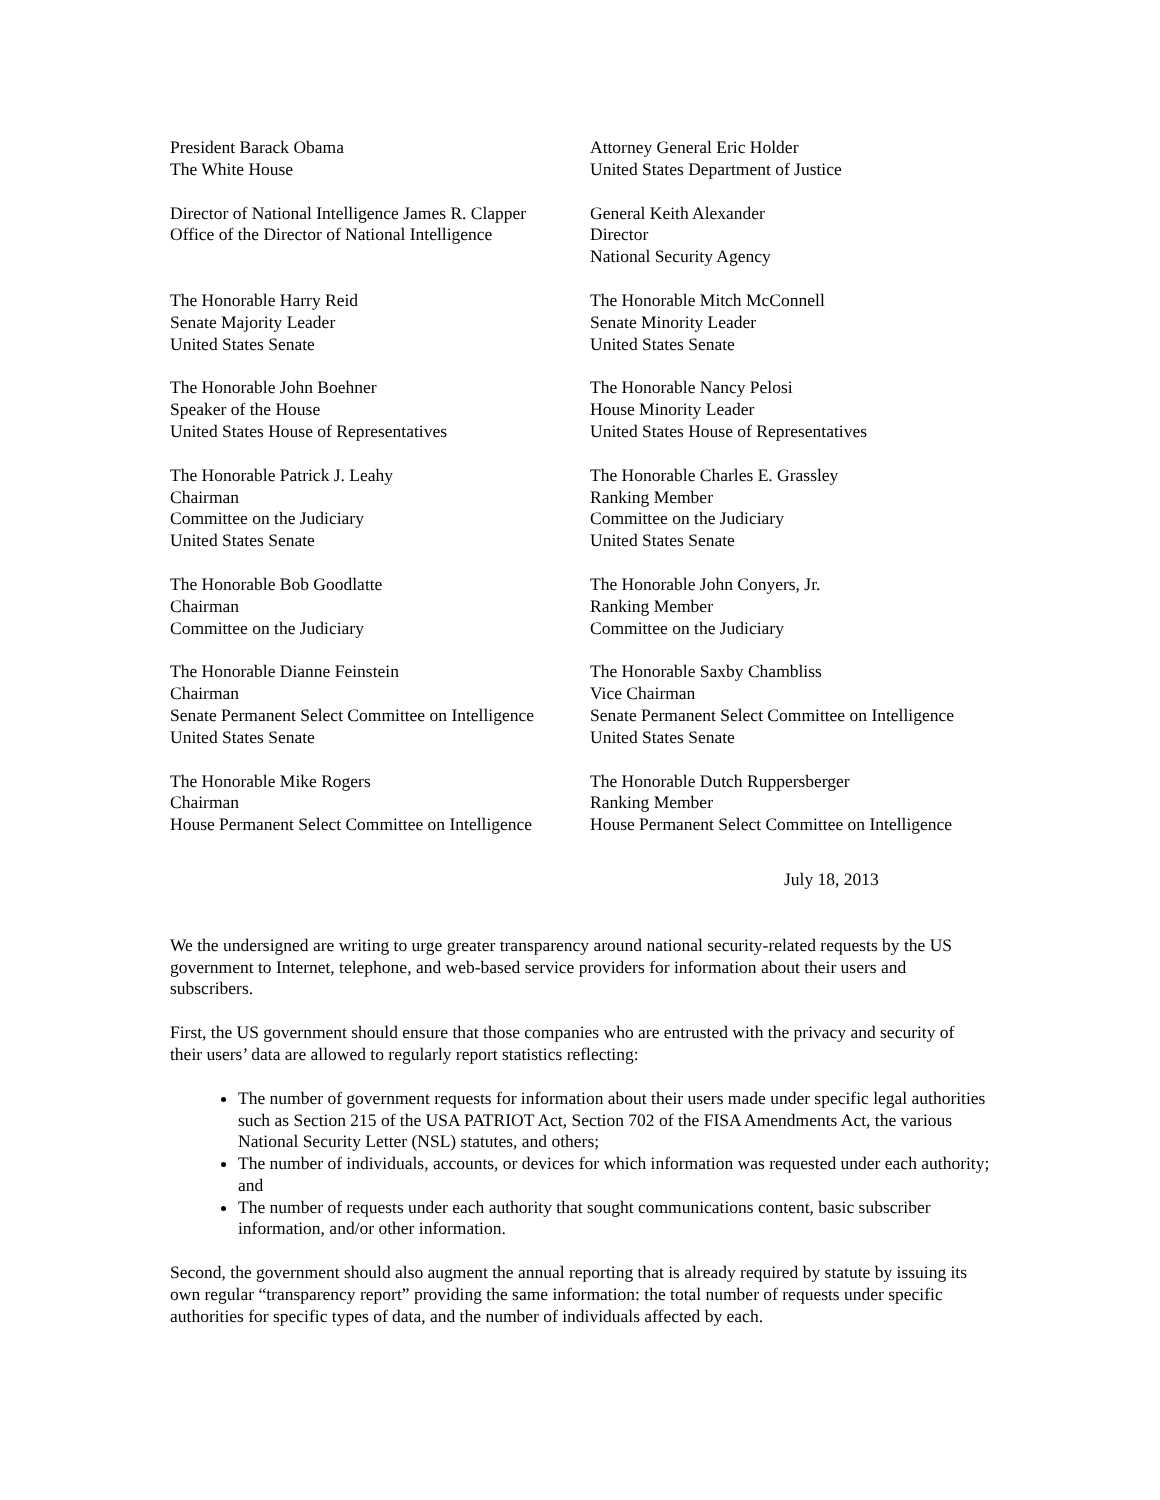President Barack Obama
The White House
Attorney General Eric Holder
United States Department of Justice
Director of National Intelligence James R. Clapper
Office of the Director of National Intelligence
General Keith Alexander
Director
National Security Agency
The Honorable Harry Reid
Senate Majority Leader
United States Senate
The Honorable Mitch McConnell
Senate Minority Leader
United States Senate
The Honorable John Boehner
Speaker of the House
United States House of Representatives
The Honorable Nancy Pelosi
House Minority Leader
United States House of Representatives
The Honorable Patrick J. Leahy
Chairman
Committee on the Judiciary
United States Senate
The Honorable Charles E. Grassley
Ranking Member
Committee on the Judiciary
United States Senate
The Honorable Bob Goodlatte
Chairman
Committee on the Judiciary
The Honorable John Conyers, Jr.
Ranking Member
Committee on the Judiciary
The Honorable Dianne Feinstein
Chairman
Senate Permanent Select Committee on Intelligence
United States Senate
The Honorable Saxby Chambliss
Vice Chairman
Senate Permanent Select Committee on Intelligence
United States Senate
The Honorable Mike Rogers
Chairman
House Permanent Select Committee on Intelligence
The Honorable Dutch Ruppersberger
Ranking Member
House Permanent Select Committee on Intelligence
July 18, 2013
We the undersigned are writing to urge greater transparency around national security-related requests by the US government to Internet, telephone, and web-based service providers for information about their users and subscribers.
First, the US government should ensure that those companies who are entrusted with the privacy and security of their users’ data are allowed to regularly report statistics reflecting:
The number of government requests for information about their users made under specific legal authorities such as Section 215 of the USA PATRIOT Act, Section 702 of the FISA Amendments Act, the various National Security Letter (NSL) statutes, and others;
The number of individuals, accounts, or devices for which information was requested under each authority; and
The number of requests under each authority that sought communications content, basic subscriber information, and/or other information.
Second, the government should also augment the annual reporting that is already required by statute by issuing its own regular “transparency report” providing the same information: the total number of requests under specific authorities for specific types of data, and the number of individuals affected by each.